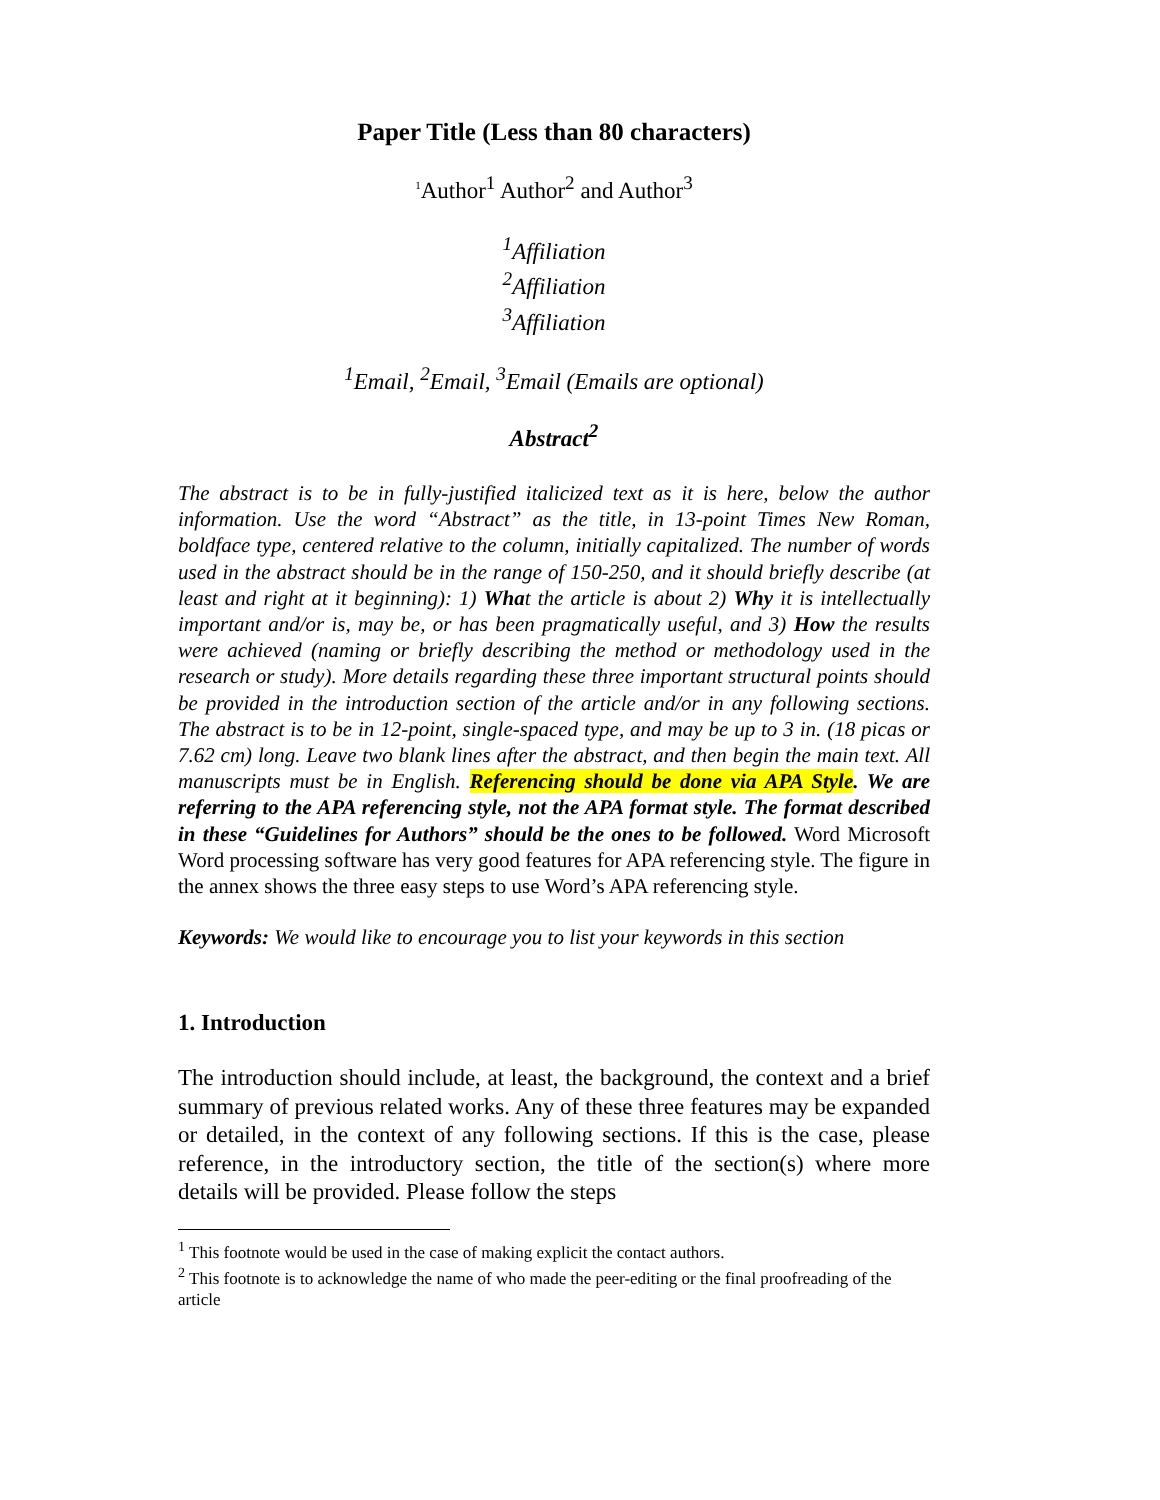Paper Title (Less than 80 characters)
<sup>1</sup> Author<sup>1</sup> Author<sup>2</sup> and Author<sup>3</sup>
<sup>1</sup> Affiliation
<sup>2</sup> Affiliation
<sup>3</sup> Affiliation
<sup>1</sup> Email, <sup>2</sup>Email, <sup>3</sup>Email (Emails are optional)
Abstract<sup>2</sup>
The abstract is to be in fully-justified italicized text as it is here, below the author information. Use the word “Abstract” as the title, in 13-point Times New Roman, boldface type, centered relative to the column, initially capitalized. The number of words used in the abstract should be in the range of 150-250, and it should briefly describe (at least and right at it beginning): 1) What the article is about 2) Why it is intellectually important and/or is, may be, or has been pragmatically useful, and 3) How the results were achieved (naming or briefly describing the method or methodology used in the research or study). More details regarding these three important structural points should be provided in the introduction section of the article and/or in any following sections. The abstract is to be in 12-point, single-spaced type, and may be up to 3 in. (18 picas or 7.62 cm) long. Leave two blank lines after the abstract, and then begin the main text. All manuscripts must be in English. Referencing should be done via APA Style. We are referring to the APA referencing style, not the APA format style. The format described in these “Guidelines for Authors” should be the ones to be followed. Word Microsoft Word processing software has very good features for APA referencing style. The figure in the annex shows the three easy steps to use Word’s APA referencing style.
Keywords: We would like to encourage you to list your keywords in this section
1. Introduction
The introduction should include, at least, the background, the context and a brief summary of previous related works. Any of these three features may be expanded or detailed, in the context of any following sections. If this is the case, please reference, in the introductory section, the title of the section(s) where more details will be provided. Please follow the steps
<sup>1</sup> This footnote would be used in the case of making explicit the contact authors.
<sup>2</sup> This footnote is to acknowledge the name of who made the peer-editing or the final proofreading of the article